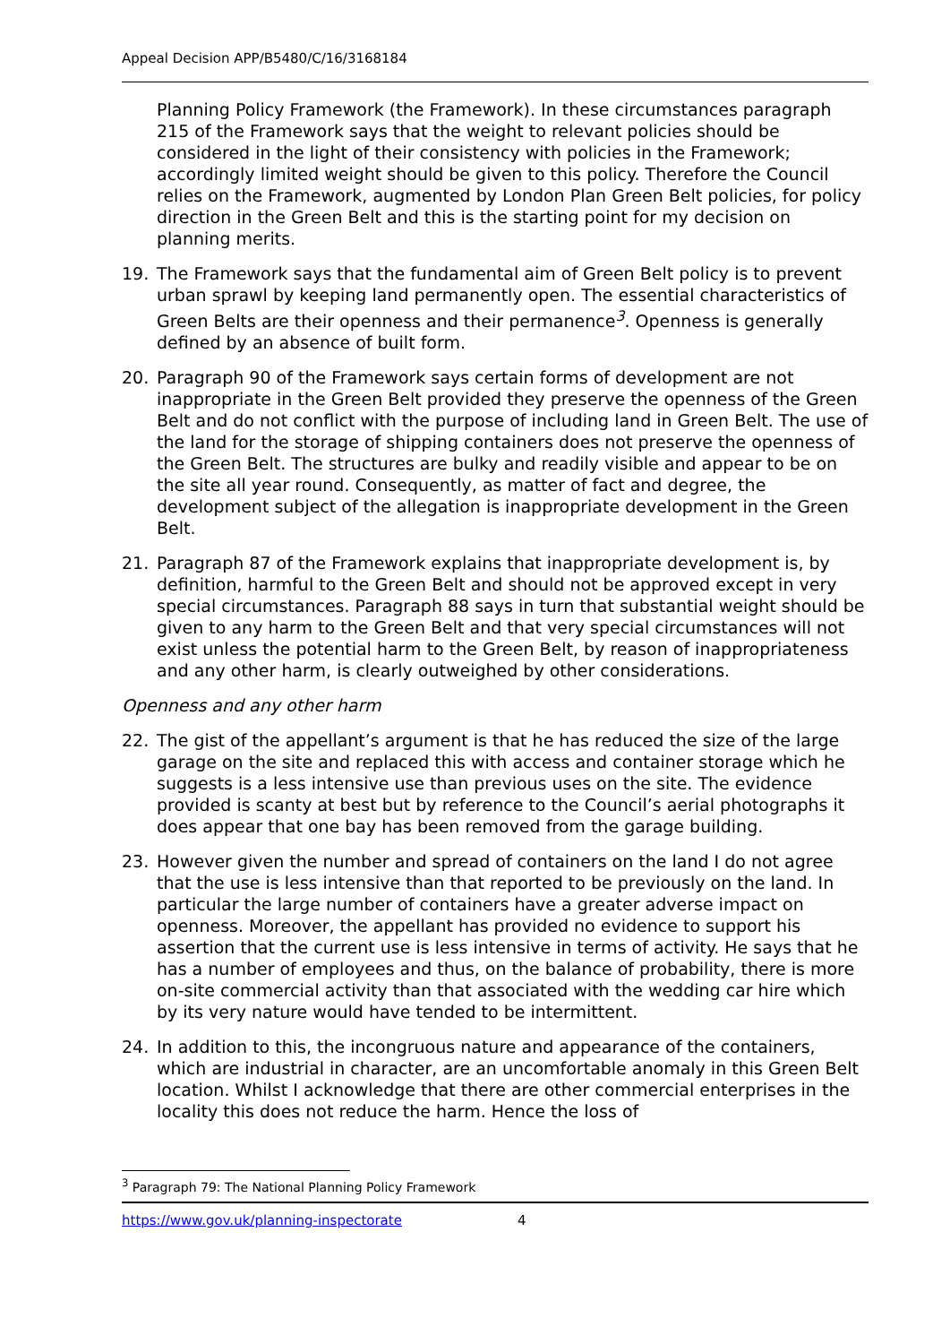Appeal Decision APP/B5480/C/16/3168184
Planning Policy Framework (the Framework). In these circumstances paragraph 215 of the Framework says that the weight to relevant policies should be considered in the light of their consistency with policies in the Framework; accordingly limited weight should be given to this policy. Therefore the Council relies on the Framework, augmented by London Plan Green Belt policies, for policy direction in the Green Belt and this is the starting point for my decision on planning merits.
19. The Framework says that the fundamental aim of Green Belt policy is to prevent urban sprawl by keeping land permanently open. The essential characteristics of Green Belts are their openness and their permanence<sup>3</sup>. Openness is generally defined by an absence of built form.
20. Paragraph 90 of the Framework says certain forms of development are not inappropriate in the Green Belt provided they preserve the openness of the Green Belt and do not conflict with the purpose of including land in Green Belt. The use of the land for the storage of shipping containers does not preserve the openness of the Green Belt. The structures are bulky and readily visible and appear to be on the site all year round. Consequently, as matter of fact and degree, the development subject of the allegation is inappropriate development in the Green Belt.
21. Paragraph 87 of the Framework explains that inappropriate development is, by definition, harmful to the Green Belt and should not be approved except in very special circumstances. Paragraph 88 says in turn that substantial weight should be given to any harm to the Green Belt and that very special circumstances will not exist unless the potential harm to the Green Belt, by reason of inappropriateness and any other harm, is clearly outweighed by other considerations.
Openness and any other harm
22. The gist of the appellant’s argument is that he has reduced the size of the large garage on the site and replaced this with access and container storage which he suggests is a less intensive use than previous uses on the site. The evidence provided is scanty at best but by reference to the Council’s aerial photographs it does appear that one bay has been removed from the garage building.
23. However given the number and spread of containers on the land I do not agree that the use is less intensive than that reported to be previously on the land. In particular the large number of containers have a greater adverse impact on openness. Moreover, the appellant has provided no evidence to support his assertion that the current use is less intensive in terms of activity. He says that he has a number of employees and thus, on the balance of probability, there is more on-site commercial activity than that associated with the wedding car hire which by its very nature would have tended to be intermittent.
24. In addition to this, the incongruous nature and appearance of the containers, which are industrial in character, are an uncomfortable anomaly in this Green Belt location. Whilst I acknowledge that there are other commercial enterprises in the locality this does not reduce the harm. Hence the loss of
<sup>3</sup> Paragraph 79: The National Planning Policy Framework
https://www.gov.uk/planning-inspectorate 4